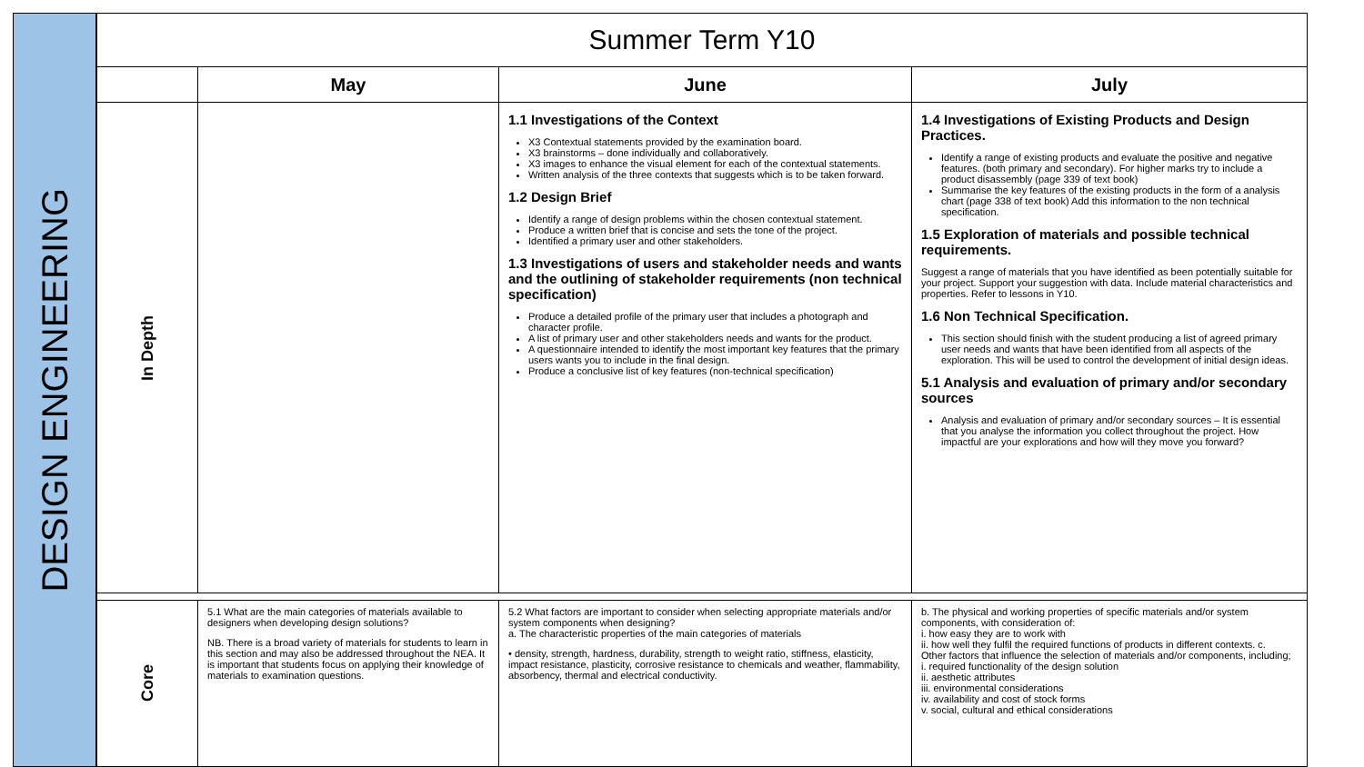DESIGN ENGINEERING
| Summer Term Y10 | | | |
| --- | --- | --- | --- |
| | May | June | July |
| In Depth | | 1.1 Investigations of the Context X3 Contextual statements provided by the examination board. X3 brainstorms – done individually and collaboratively. X3 images to enhance the visual element for each of the contextual statements. Written analysis of the three contexts that suggests which is to be taken forward. 1.2 Design Brief Identify a range of design problems within the chosen contextual statement. Produce a written brief that is concise and sets the tone of the project. Identified a primary user and other stakeholders. 1.3 Investigations of users and stakeholder needs and wants and the outlining of stakeholder requirements (non technical specification) Produce a detailed profile of the primary user that includes a photograph and character profile. A list of primary user and other stakeholders needs and wants for the product. A questionnaire intended to identify the most important key features that the primary users wants you to include in the final design. Produce a conclusive list of key features (non-technical specification) | 1.4 Investigations of Existing Products and Design Practices. Identify a range of existing products and evaluate the positive and negative features. (both primary and secondary). For higher marks try to include a product disassembly (page 339 of text book) Summarise the key features of the existing products in the form of a analysis chart (page 338 of text book) Add this information to the non technical specification. 1.5 Exploration of materials and possible technical requirements. Suggest a range of materials that you have identified as been potentially suitable for your project. Support your suggestion with data. Include material characteristics and properties. Refer to lessons in Y10. 1.6 Non Technical Specification. This section should finish with the student producing a list of agreed primary user needs and wants that have been identified from all aspects of the exploration. This will be used to control the development of initial design ideas. 5.1 Analysis and evaluation of primary and/or secondary sources Analysis and evaluation of primary and/or secondary sources – It is essential that you analyse the information you collect throughout the project. How impactful are your explorations and how will they move you forward? |
| Core | 5.1 What are the main categories of materials available to designers when developing design solutions? NB. There is a broad variety of materials for students to learn in this section and may also be addressed throughout the NEA. It is important that students focus on applying their knowledge of materials to examination questions. | 5.2 What factors are important to consider when selecting appropriate materials and/or system components when designing? a. The characteristic properties of the main categories of materials • density, strength, hardness, durability, strength to weight ratio, stiffness, elasticity, impact resistance, plasticity, corrosive resistance to chemicals and weather, flammability, absorbency, thermal and electrical conductivity. | b. The physical and working properties of specific materials and/or system components, with consideration of: i. how easy they are to work with ii. how well they fulfil the required functions of products in different contexts. c. Other factors that influence the selection of materials and/or components, including; i. required functionality of the design solution ii. aesthetic attributes iii. environmental considerations iv. availability and cost of stock forms v. social, cultural and ethical considerations |